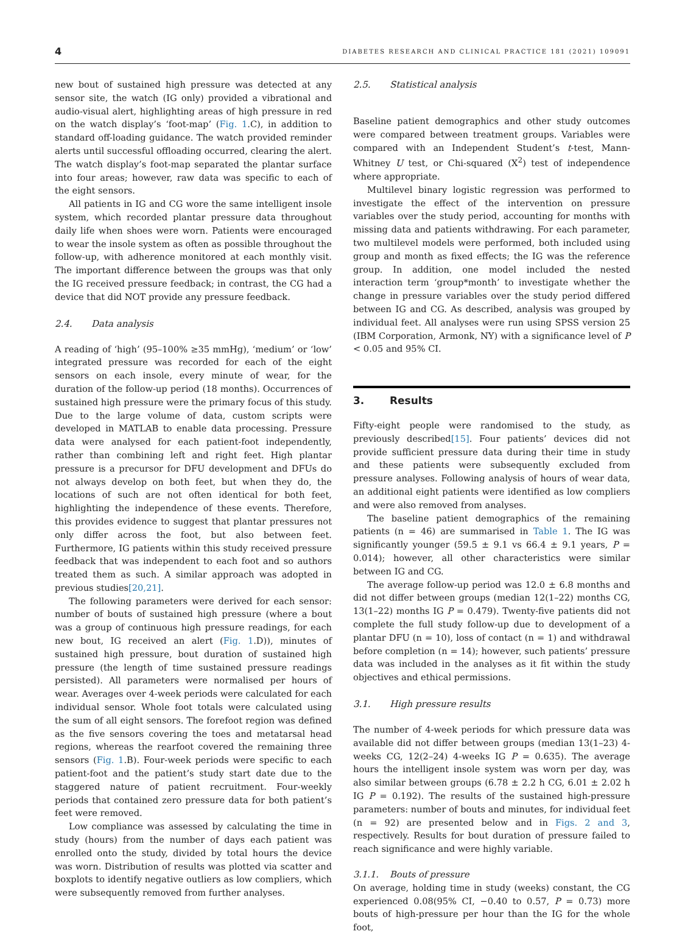4 DIABETES RESEARCH AND CLINICAL PRACTICE 181 (2021) 109091
new bout of sustained high pressure was detected at any sensor site, the watch (IG only) provided a vibrational and audio-visual alert, highlighting areas of high pressure in red on the watch display’s ‘foot-map’ (Fig. 1.C), in addition to standard off-loading guidance. The watch provided reminder alerts until successful offloading occurred, clearing the alert. The watch display’s foot-map separated the plantar surface into four areas; however, raw data was specific to each of the eight sensors.
All patients in IG and CG wore the same intelligent insole system, which recorded plantar pressure data throughout daily life when shoes were worn. Patients were encouraged to wear the insole system as often as possible throughout the follow-up, with adherence monitored at each monthly visit. The important difference between the groups was that only the IG received pressure feedback; in contrast, the CG had a device that did NOT provide any pressure feedback.
2.4. Data analysis
A reading of ‘high’ (95–100% ≥35 mmHg), ‘medium’ or ‘low’ integrated pressure was recorded for each of the eight sensors on each insole, every minute of wear, for the duration of the follow-up period (18 months). Occurrences of sustained high pressure were the primary focus of this study. Due to the large volume of data, custom scripts were developed in MATLAB to enable data processing. Pressure data were analysed for each patient-foot independently, rather than combining left and right feet. High plantar pressure is a precursor for DFU development and DFUs do not always develop on both feet, but when they do, the locations of such are not often identical for both feet, highlighting the independence of these events. Therefore, this provides evidence to suggest that plantar pressures not only differ across the foot, but also between feet. Furthermore, IG patients within this study received pressure feedback that was independent to each foot and so authors treated them as such. A similar approach was adopted in previous studies[20,21].
The following parameters were derived for each sensor: number of bouts of sustained high pressure (where a bout was a group of continuous high pressure readings, for each new bout, IG received an alert (Fig. 1.D)), minutes of sustained high pressure, bout duration of sustained high pressure (the length of time sustained pressure readings persisted). All parameters were normalised per hours of wear. Averages over 4-week periods were calculated for each individual sensor. Whole foot totals were calculated using the sum of all eight sensors. The forefoot region was defined as the five sensors covering the toes and metatarsal head regions, whereas the rearfoot covered the remaining three sensors (Fig. 1.B). Four-week periods were specific to each patient-foot and the patient’s study start date due to the staggered nature of patient recruitment. Four-weekly periods that contained zero pressure data for both patient’s feet were removed.
Low compliance was assessed by calculating the time in study (hours) from the number of days each patient was enrolled onto the study, divided by total hours the device was worn. Distribution of results was plotted via scatter and boxplots to identify negative outliers as low compliers, which were subsequently removed from further analyses.
2.5. Statistical analysis
Baseline patient demographics and other study outcomes were compared between treatment groups. Variables were compared with an Independent Student’s t-test, Mann-Whitney U test, or Chi-squared (X<sup>2</sup>) test of independence where appropriate.
Multilevel binary logistic regression was performed to investigate the effect of the intervention on pressure variables over the study period, accounting for months with missing data and patients withdrawing. For each parameter, two multilevel models were performed, both included using group and month as fixed effects; the IG was the reference group. In addition, one model included the nested interaction term ‘group*month’ to investigate whether the change in pressure variables over the study period differed between IG and CG. As described, analysis was grouped by individual feet. All analyses were run using SPSS version 25 (IBM Corporation, Armonk, NY) with a significance level of P < 0.05 and 95% CI.
3. Results
Fifty-eight people were randomised to the study, as previously described[15]. Four patients’ devices did not provide sufficient pressure data during their time in study and these patients were subsequently excluded from pressure analyses. Following analysis of hours of wear data, an additional eight patients were identified as low compliers and were also removed from analyses.
The baseline patient demographics of the remaining patients (n = 46) are summarised in Table 1. The IG was significantly younger (59.5 ± 9.1 vs 66.4 ± 9.1 years, P = 0.014); however, all other characteristics were similar between IG and CG.
The average follow-up period was 12.0 ± 6.8 months and did not differ between groups (median 12(1–22) months CG, 13(1–22) months IG P = 0.479). Twenty-five patients did not complete the full study follow-up due to development of a plantar DFU (n = 10), loss of contact (n = 1) and withdrawal before completion (n = 14); however, such patients’ pressure data was included in the analyses as it fit within the study objectives and ethical permissions.
3.1. High pressure results
The number of 4-week periods for which pressure data was available did not differ between groups (median 13(1–23) 4-weeks CG, 12(2–24) 4-weeks IG P = 0.635). The average hours the intelligent insole system was worn per day, was also similar between groups (6.78 ± 2.2 h CG, 6.01 ± 2.02 h IG P = 0.192). The results of the sustained high-pressure parameters: number of bouts and minutes, for individual feet (n = 92) are presented below and in Figs. 2 and 3, respectively. Results for bout duration of pressure failed to reach significance and were highly variable.
3.1.1. Bouts of pressure
On average, holding time in study (weeks) constant, the CG experienced 0.08(95% CI, −0.40 to 0.57, P = 0.73) more bouts of high-pressure per hour than the IG for the whole foot,